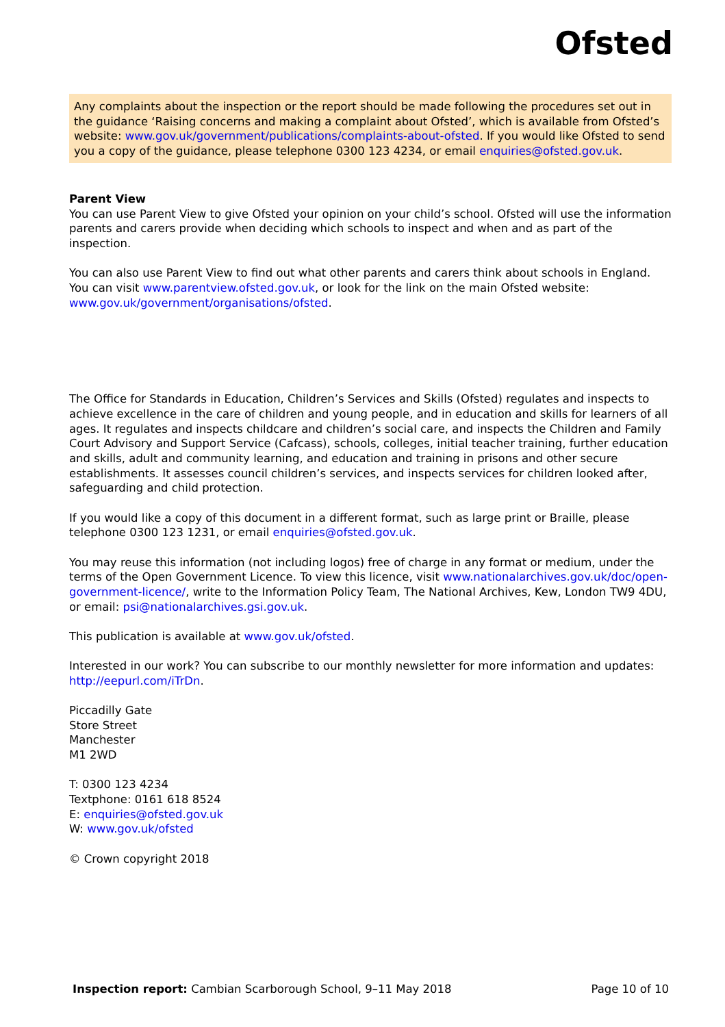Ofsted
Any complaints about the inspection or the report should be made following the procedures set out in the guidance ‘Raising concerns and making a complaint about Ofsted’, which is available from Ofsted’s website: www.gov.uk/government/publications/complaints-about-ofsted. If you would like Ofsted to send you a copy of the guidance, please telephone 0300 123 4234, or email enquiries@ofsted.gov.uk.
Parent View
You can use Parent View to give Ofsted your opinion on your child’s school. Ofsted will use the information parents and carers provide when deciding which schools to inspect and when and as part of the inspection.
You can also use Parent View to find out what other parents and carers think about schools in England. You can visit www.parentview.ofsted.gov.uk, or look for the link on the main Ofsted website: www.gov.uk/government/organisations/ofsted.
The Office for Standards in Education, Children’s Services and Skills (Ofsted) regulates and inspects to achieve excellence in the care of children and young people, and in education and skills for learners of all ages. It regulates and inspects childcare and children’s social care, and inspects the Children and Family Court Advisory and Support Service (Cafcass), schools, colleges, initial teacher training, further education and skills, adult and community learning, and education and training in prisons and other secure establishments. It assesses council children’s services, and inspects services for children looked after, safeguarding and child protection.
If you would like a copy of this document in a different format, such as large print or Braille, please telephone 0300 123 1231, or email enquiries@ofsted.gov.uk.
You may reuse this information (not including logos) free of charge in any format or medium, under the terms of the Open Government Licence. To view this licence, visit www.nationalarchives.gov.uk/doc/open-government-licence/, write to the Information Policy Team, The National Archives, Kew, London TW9 4DU, or email: psi@nationalarchives.gsi.gov.uk.
This publication is available at www.gov.uk/ofsted.
Interested in our work? You can subscribe to our monthly newsletter for more information and updates: http://eepurl.com/iTrDn.
Piccadilly Gate
Store Street
Manchester
M1 2WD
T: 0300 123 4234
Textphone: 0161 618 8524
E: enquiries@ofsted.gov.uk
W: www.gov.uk/ofsted
© Crown copyright 2018
Inspection report: Cambian Scarborough School, 9–11 May 2018 Page 10 of 10